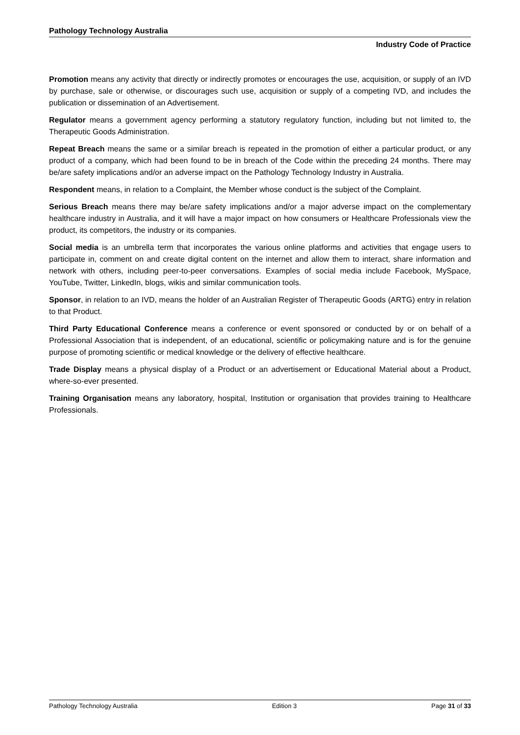Pathology Technology Australia
Industry Code of Practice
Promotion means any activity that directly or indirectly promotes or encourages the use, acquisition, or supply of an IVD by purchase, sale or otherwise, or discourages such use, acquisition or supply of a competing IVD, and includes the publication or dissemination of an Advertisement.
Regulator means a government agency performing a statutory regulatory function, including but not limited to, the Therapeutic Goods Administration.
Repeat Breach means the same or a similar breach is repeated in the promotion of either a particular product, or any product of a company, which had been found to be in breach of the Code within the preceding 24 months. There may be/are safety implications and/or an adverse impact on the Pathology Technology Industry in Australia.
Respondent means, in relation to a Complaint, the Member whose conduct is the subject of the Complaint.
Serious Breach means there may be/are safety implications and/or a major adverse impact on the complementary healthcare industry in Australia, and it will have a major impact on how consumers or Healthcare Professionals view the product, its competitors, the industry or its companies.
Social media is an umbrella term that incorporates the various online platforms and activities that engage users to participate in, comment on and create digital content on the internet and allow them to interact, share information and network with others, including peer-to-peer conversations. Examples of social media include Facebook, MySpace, YouTube, Twitter, LinkedIn, blogs, wikis and similar communication tools.
Sponsor, in relation to an IVD, means the holder of an Australian Register of Therapeutic Goods (ARTG) entry in relation to that Product.
Third Party Educational Conference means a conference or event sponsored or conducted by or on behalf of a Professional Association that is independent, of an educational, scientific or policymaking nature and is for the genuine purpose of promoting scientific or medical knowledge or the delivery of effective healthcare.
Trade Display means a physical display of a Product or an advertisement or Educational Material about a Product, where-so-ever presented.
Training Organisation means any laboratory, hospital, Institution or organisation that provides training to Healthcare Professionals.
Pathology Technology Australia Edition 3 Page 31 of 33